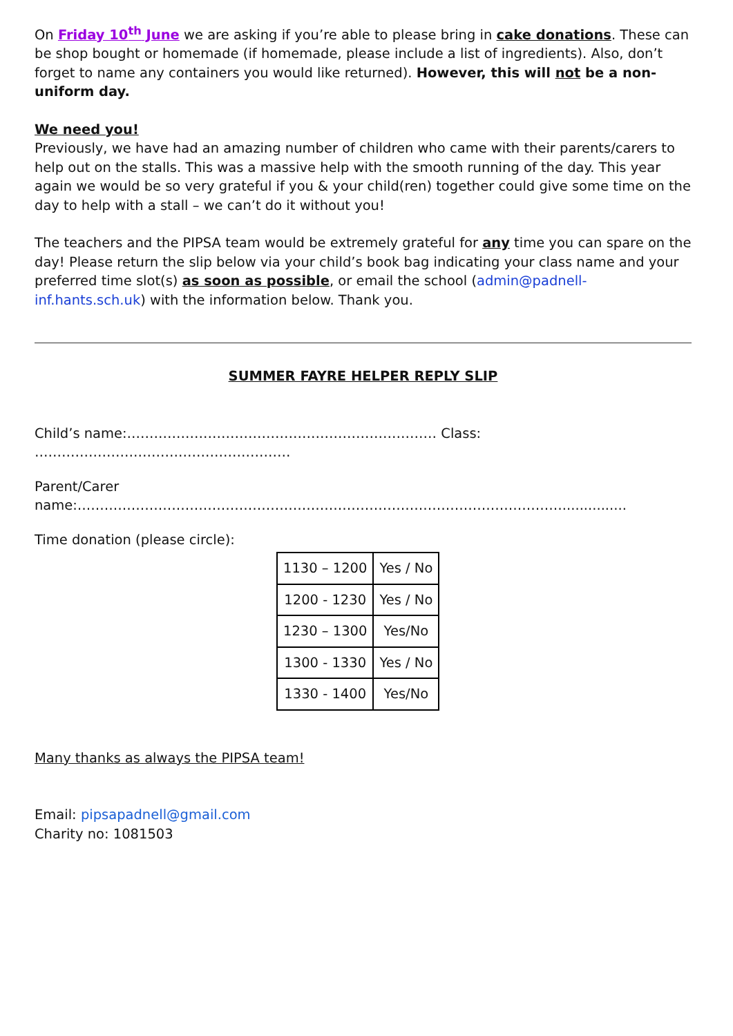On Friday 10<sup>th</sup> June we are asking if you’re able to please bring in cake donations. These can be shop bought or homemade (if homemade, please include a list of ingredients). Also, don’t forget to name any containers you would like returned). However, this will not be a non-uniform day.
We need you!
Previously, we have had an amazing number of children who came with their parents/carers to help out on the stalls. This was a massive help with the smooth running of the day. This year again we would be so very grateful if you & your child(ren) together could give some time on the day to help with a stall – we can’t do it without you!
The teachers and the PIPSA team would be extremely grateful for any time you can spare on the day! Please return the slip below via your child’s book bag indicating your class name and your preferred time slot(s) as soon as possible, or email the school (admin@padnell-inf.hants.sch.uk) with the information below. Thank you.
SUMMER FAYRE HELPER REPLY SLIP
Child’s name:…………………………………………………………… Class: …………………………………………………
Parent/Carer name:………………………………………………………………………………………………...............
Time donation (please circle):
| 1130 – 1200 | Yes / No |
| 1200 - 1230 | Yes / No |
| 1230 – 1300 | Yes/No |
| 1300 - 1330 | Yes / No |
| 1330 - 1400 | Yes/No |
Many thanks as always the PIPSA team!
Email: pipsapadnell@gmail.com
Charity no: 1081503